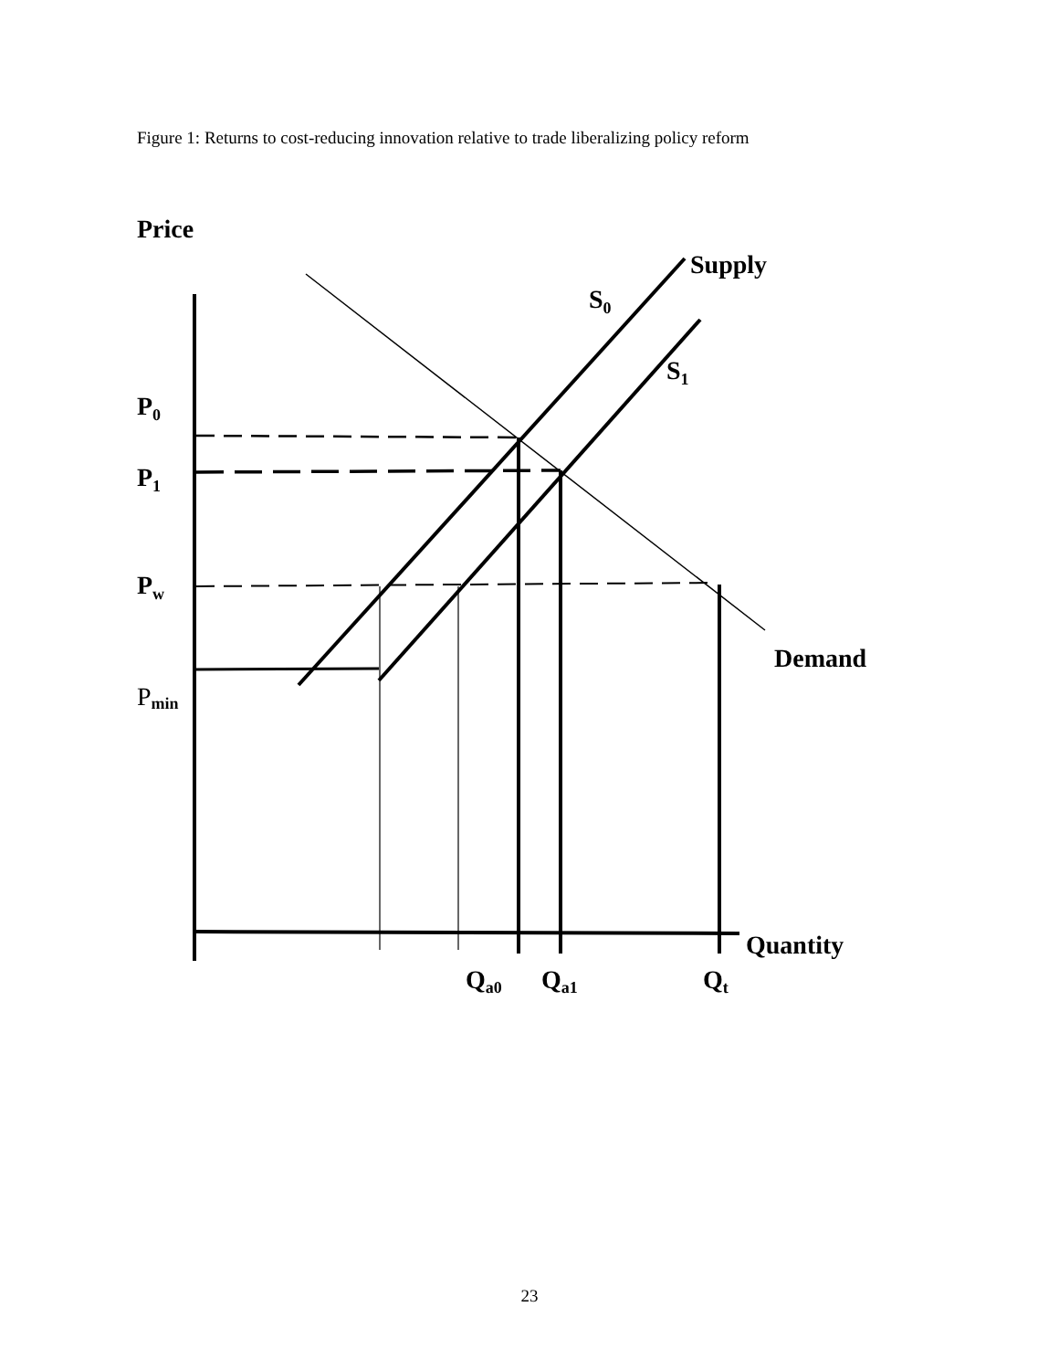Figure 1: Returns to cost-reducing innovation relative to trade liberalizing policy reform
Price
Supply
S0
S1
P0
P1
Pw
Demand
Pmin
Quantity
Qa0
Qa1
Qt
23